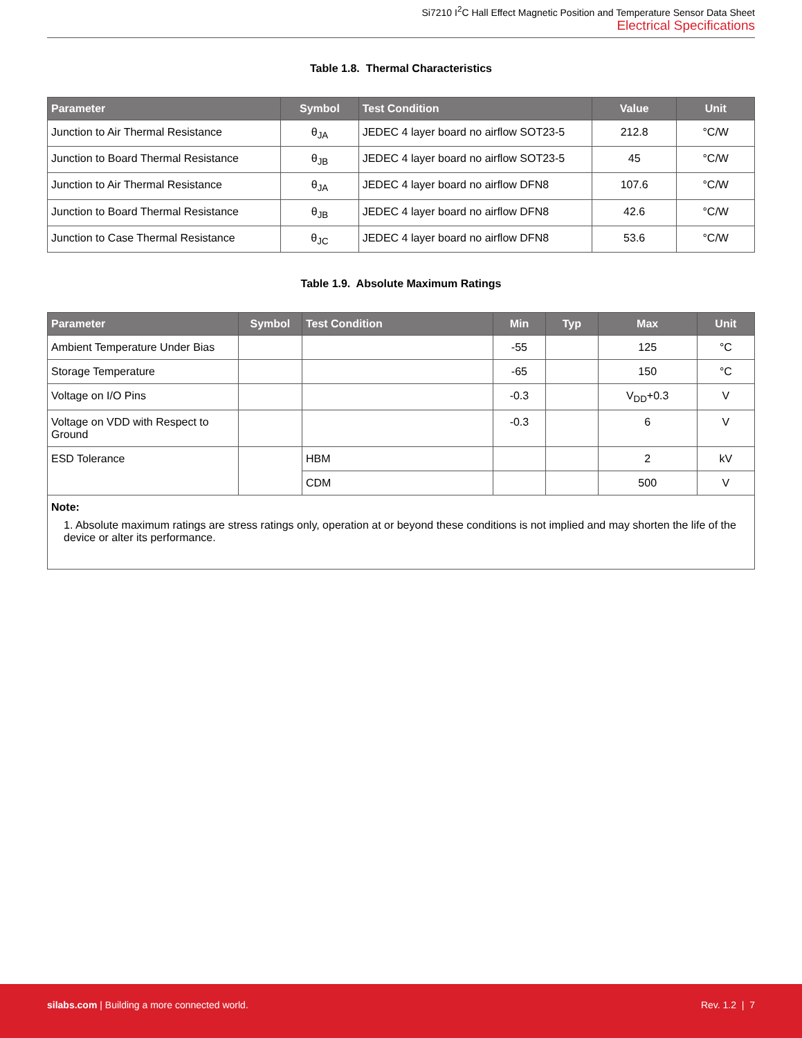Si7210 I<sup>2</sup>C Hall Effect Magnetic Position and Temperature Sensor Data Sheet
Electrical Specifications
Table 1.8. Thermal Characteristics
| Parameter | Symbol | Test Condition | Value | Unit |
| --- | --- | --- | --- | --- |
| Junction to Air Thermal Resistance | θ<sub>JA</sub> | JEDEC 4 layer board no airflow SOT23-5 | 212.8 | °C/W |
| Junction to Board Thermal Resistance | θ<sub>JB</sub> | JEDEC 4 layer board no airflow SOT23-5 | 45 | °C/W |
| Junction to Air Thermal Resistance | θ<sub>JA</sub> | JEDEC 4 layer board no airflow DFN8 | 107.6 | °C/W |
| Junction to Board Thermal Resistance | θ<sub>JB</sub> | JEDEC 4 layer board no airflow DFN8 | 42.6 | °C/W |
| Junction to Case Thermal Resistance | θ<sub>JC</sub> | JEDEC 4 layer board no airflow DFN8 | 53.6 | °C/W |
Table 1.9. Absolute Maximum Ratings
| Parameter | Symbol | Test Condition | Min | Typ | Max | Unit |
| --- | --- | --- | --- | --- | --- | --- |
| Ambient Temperature Under Bias | | | -55 | | 125 | °C |
| Storage Temperature | | | -65 | | 150 | °C |
| Voltage on I/O Pins | | | -0.3 | | V<sub>DD</sub>+0.3 | V |
| Voltage on VDD with Respect to Ground | | | -0.3 | | 6 | V |
| ESD Tolerance | | HBM | | | 2 | kV |
| | | CDM | | | 500 | V |
| Note: 1. Absolute maximum ratings are stress ratings only, operation at or beyond these conditions is not implied and may shorten the life of the device or alter its performance. | | | | | | |
silabs.com | Building a more connected world.
Rev. 1.2 | 7